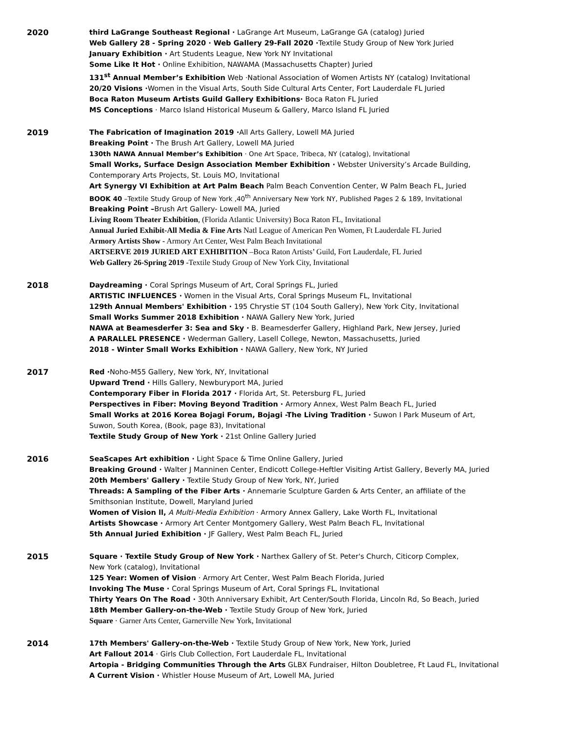2020
third LaGrange Southeast Regional · LaGrange Art Museum, LaGrange GA (catalog) Juried
Web Gallery 28 - Spring 2020 · Web Gallery 29-Fall 2020 ·Textile Study Group of New York Juried
January Exhibition · Art Students League, New York NY Invitational
Some Like It Hot · Online Exhibition, NAWAMA (Massachusetts Chapter) Juried
131<sup>st</sup> Annual Member’s Exhibition Web ·National Association of Women Artists NY (catalog) Invitational
20/20 Visions ·Women in the Visual Arts, South Side Cultural Arts Center, Fort Lauderdale FL Juried
Boca Raton Museum Artists Guild Gallery Exhibitions· Boca Raton FL Juried
MS Conceptions · Marco Island Historical Museum & Gallery, Marco Island FL Juried
2019
The Fabrication of Imagination 2019 ·All Arts Gallery, Lowell MA Juried
Breaking Point · The Brush Art Gallery, Lowell MA Juried
130th NAWA Annual Member’s Exhibition · One Art Space, Tribeca, NY (catalog), Invitational
Small Works, Surface Design Association Member Exhibition · Webster University’s Arcade Building,
Contemporary Arts Projects, St. Louis MO, Invitational
Art Synergy VI Exhibition at Art Palm Beach Palm Beach Convention Center, W Palm Beach FL, Juried
BOOK 40 –Textile Study Group of New York ,40<sup>th</sup> Anniversary New York NY, Published Pages 2 & 189, Invitational
Breaking Point –Brush Art Gallery- Lowell MA, Juried
Living Room Theater Exhibition, (Florida Atlantic University) Boca Raton FL, Invitational
Annual Juried Exhibit-All Media & Fine Arts Natl League of American Pen Women, Ft Lauderdale FL Juried
Armory Artists Show - Armory Art Center, West Palm Beach Invitational
ARTSERVE 2019 JURIED ART EXHIBITION –Boca Raton Artists’ Guild, Fort Lauderdale, FL Juried
Web Gallery 26-Spring 2019 -Textile Study Group of New York City, Invitational
2018
Daydreaming · Coral Springs Museum of Art, Coral Springs FL, Juried
ARTISTIC INFLUENCES · Women in the Visual Arts, Coral Springs Museum FL, Invitational
129th Annual Members' Exhibition · 195 Chrystie ST (104 South Gallery), New York City, Invitational
Small Works Summer 2018 Exhibition · NAWA Gallery New York, Juried
NAWA at Beamesderfer 3: Sea and Sky · B. Beamesderfer Gallery, Highland Park, New Jersey, Juried
A PARALLEL PRESENCE · Wederman Gallery, Lasell College, Newton, Massachusetts, Juried
2018 - Winter Small Works Exhibition · NAWA Gallery, New York, NY Juried
2017
Red ·Noho-M55 Gallery, New York, NY, Invitational
Upward Trend · Hills Gallery, Newburyport MA, Juried
Contemporary Fiber in Florida 2017 · Florida Art, St. Petersburg FL, Juried
Perspectives in Fiber: Moving Beyond Tradition · Armory Annex, West Palm Beach FL, Juried
Small Works at 2016 Korea Bojagi Forum, Bojagi -The Living Tradition · Suwon I Park Museum of Art,
Suwon, South Korea, (Book, page 83), Invitational
Textile Study Group of New York · 21st Online Gallery Juried
2016
SeaScapes Art exhibition · Light Space & Time Online Gallery, Juried
Breaking Ground · Walter J Manninen Center, Endicott College-Heftler Visiting Artist Gallery, Beverly MA, Juried
20th Members' Gallery · Textile Study Group of New York, NY, Juried
Threads: A Sampling of the Fiber Arts · Annemarie Sculpture Garden & Arts Center, an affiliate of the
Smithsonian Institute, Dowell, Maryland Juried
Women of Vision ll, A Multi-Media Exhibition · Armory Annex Gallery, Lake Worth FL, Invitational
Artists Showcase · Armory Art Center Montgomery Gallery, West Palm Beach FL, Invitational
5th Annual Juried Exhibition · JF Gallery, West Palm Beach FL, Juried
2015
Square · Textile Study Group of New York · Narthex Gallery of St. Peter's Church, Citicorp Complex,
New York (catalog), Invitational
125 Year: Women of Vision · Armory Art Center, West Palm Beach Florida, Juried
Invoking The Muse · Coral Springs Museum of Art, Coral Springs FL, Invitational
Thirty Years On The Road · 30th Anniversary Exhibit, Art Center/South Florida, Lincoln Rd, So Beach, Juried
18th Member Gallery-on-the-Web · Textile Study Group of New York, Juried
Square · Garner Arts Center, Garnerville New York, Invitational
2014
17th Members' Gallery-on-the-Web · Textile Study Group of New York, New York, Juried
Art Fallout 2014 · Girls Club Collection, Fort Lauderdale FL, Invitational
Artopia - Bridging Communities Through the Arts GLBX Fundraiser, Hilton Doubletree, Ft Laud FL, Invitational
A Current Vision · Whistler House Museum of Art, Lowell MA, Juried